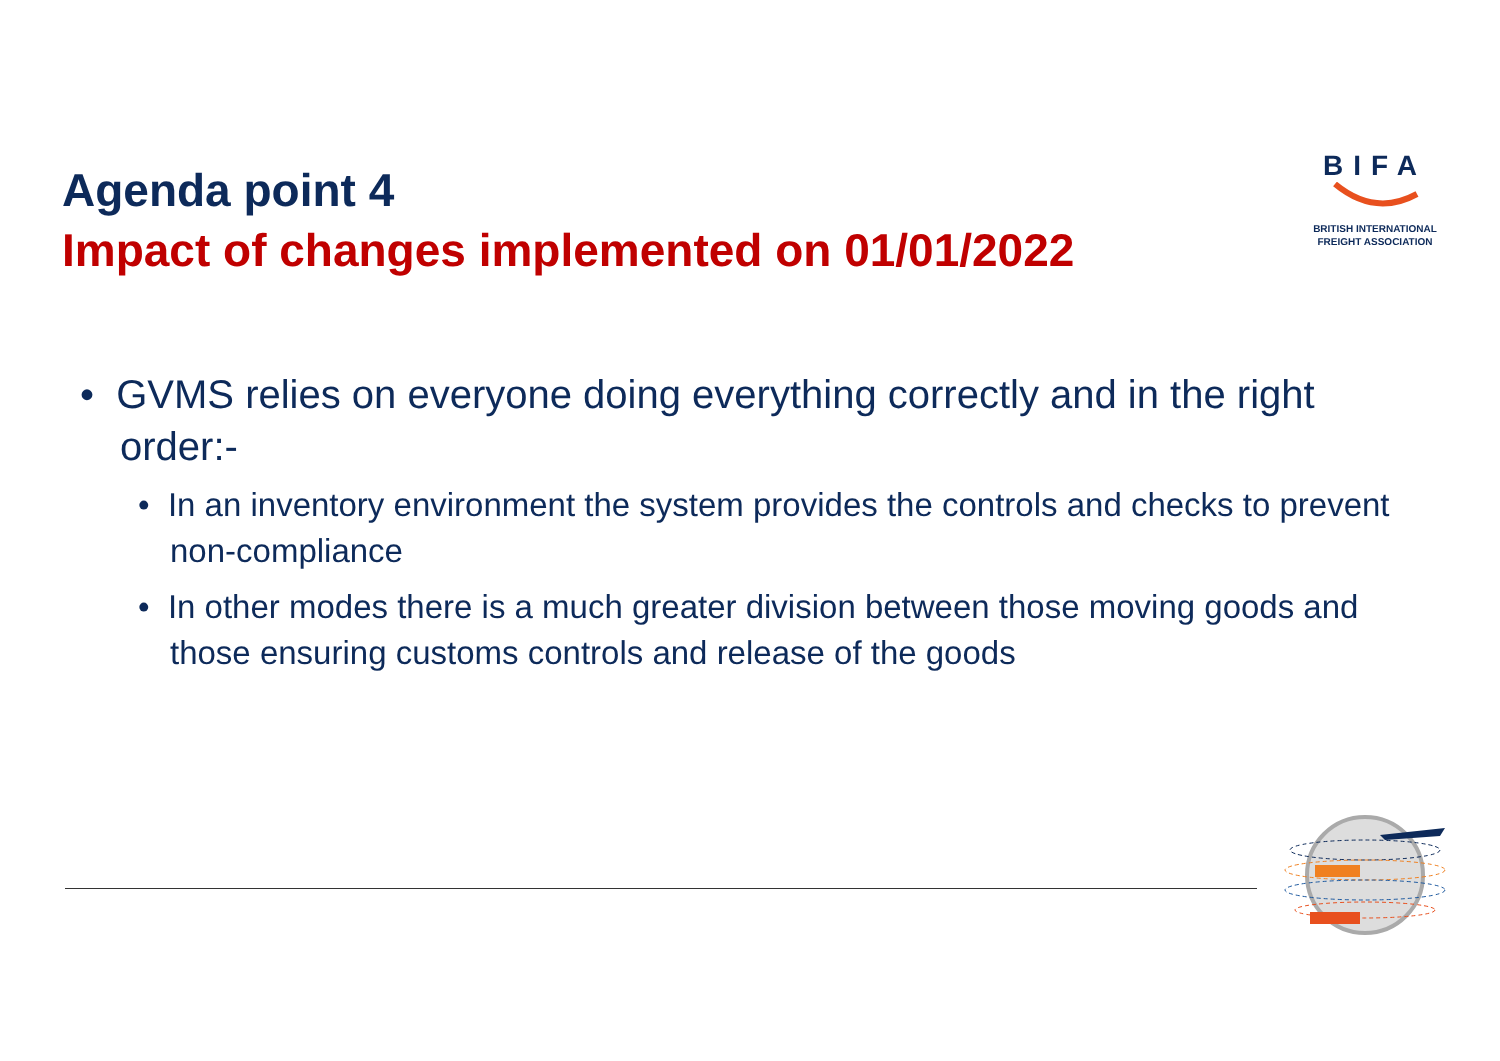Agenda point 4
Impact of changes implemented on 01/01/2022
BIFA
BRITISH INTERNATIONAL
FREIGHT ASSOCIATION
• GVMS relies on everyone doing everything correctly and in the right order:-
• In an inventory environment the system provides the controls and checks to prevent non-compliance
• In other modes there is a much greater division between those moving goods and those ensuring customs controls and release of the goods